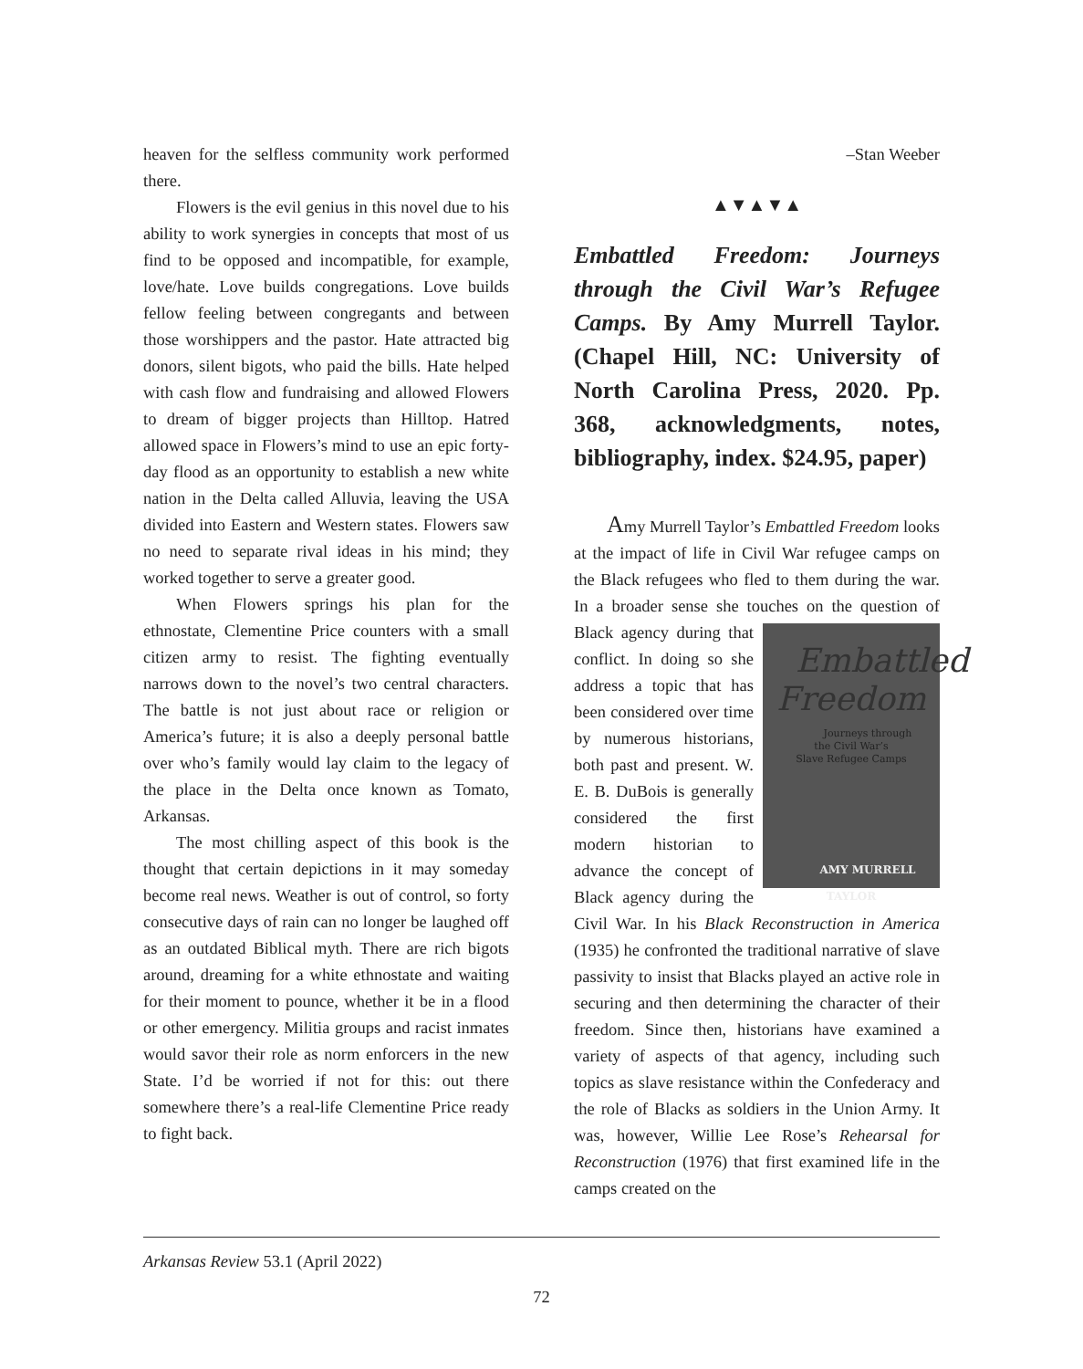heaven for the selfless community work performed there.
Flowers is the evil genius in this novel due to his ability to work synergies in concepts that most of us find to be opposed and incompatible, for example, love/hate. Love builds congregations. Love builds fellow feeling between congregants and between those worshippers and the pastor. Hate attracted big donors, silent bigots, who paid the bills. Hate helped with cash flow and fundraising and allowed Flowers to dream of bigger projects than Hilltop. Hatred allowed space in Flowers’s mind to use an epic forty-day flood as an opportunity to establish a new white nation in the Delta called Alluvia, leaving the USA divided into Eastern and Western states. Flowers saw no need to separate rival ideas in his mind; they worked together to serve a greater good.
When Flowers springs his plan for the ethnostate, Clementine Price counters with a small citizen army to resist. The fighting eventually narrows down to the novel’s two central characters. The battle is not just about race or religion or America’s future; it is also a deeply personal battle over who’s family would lay claim to the legacy of the place in the Delta once known as Tomato, Arkansas.
The most chilling aspect of this book is the thought that certain depictions in it may someday become real news. Weather is out of control, so forty consecutive days of rain can no longer be laughed off as an outdated Biblical myth. There are rich bigots around, dreaming for a white ethnostate and waiting for their moment to pounce, whether it be in a flood or other emergency. Militia groups and racist inmates would savor their role as norm enforcers in the new State. I’d be worried if not for this: out there somewhere there’s a real-life Clementine Price ready to fight back.
–Stan Weeber
▲▼▲▼▲
Embattled Freedom: Journeys through the Civil War’s Refugee Camps. By Amy Murrell Taylor. (Chapel Hill, NC: University of North Carolina Press, 2020. Pp. 368, acknowledgments, notes, bibliography, index. $24.95, paper)
Amy Murrell Taylor’s Embattled Freedom looks at the impact of life in Civil War refugee camps on the Black refugees who fled to them during the war. In a broader sense she touches Embattled Freedom
Journeys through
the Civil War’s
Slave Refugee Camps
AMY MURRELL TAYLOR on the question of Black agency during that conflict. In doing so she address a topic that has been considered over time by numerous historians, both past and present. W. E. B. DuBois is generally considered the first modern historian to advance the concept of Black agency during the Civil War. In his Black Reconstruction in America (1935) he confronted the traditional narrative of slave passivity to insist that Blacks played an active role in securing and then determining the character of their freedom. Since then, historians have examined a variety of aspects of that agency, including such topics as slave resistance within the Confederacy and the role of Blacks as soldiers in the Union Army. It was, however, Willie Lee Rose’s Rehearsal for Reconstruction (1976) that first examined life in the camps created on the
Arkansas Review 53.1 (April 2022)
72